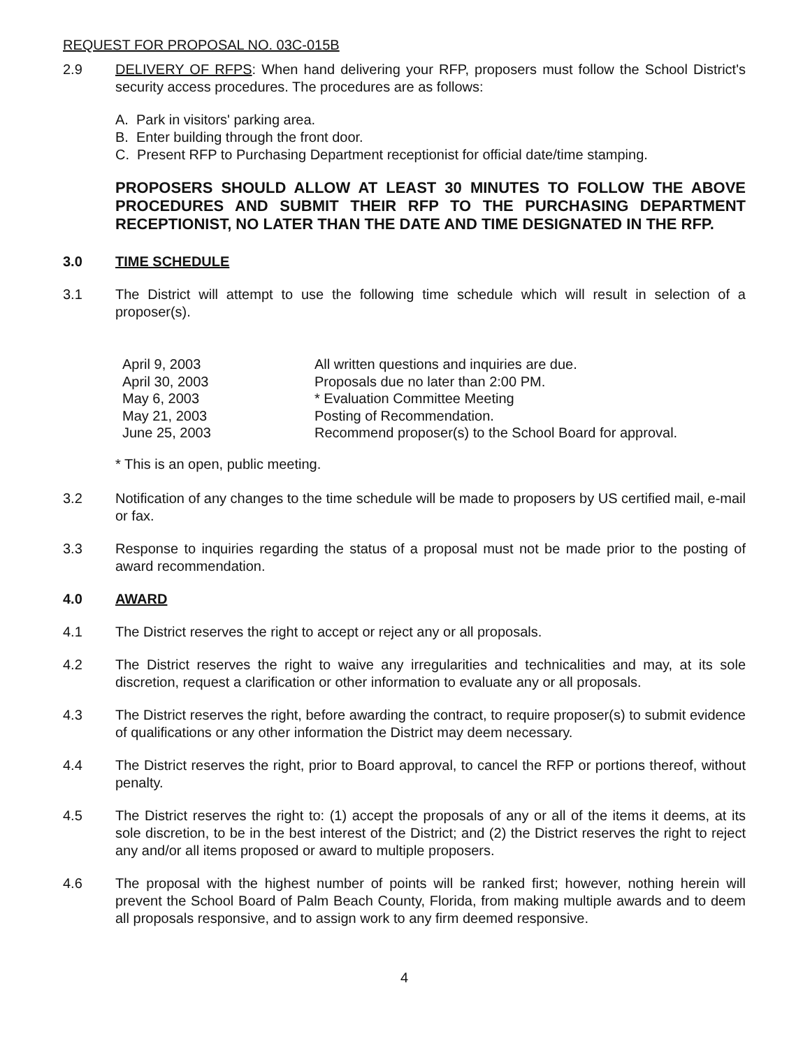REQUEST FOR PROPOSAL NO. 03C-015B
2.9 DELIVERY OF RFPS: When hand delivering your RFP, proposers must follow the School District's security access procedures. The procedures are as follows:
A. Park in visitors' parking area.
B. Enter building through the front door.
C. Present RFP to Purchasing Department receptionist for official date/time stamping.
PROPOSERS SHOULD ALLOW AT LEAST 30 MINUTES TO FOLLOW THE ABOVE PROCEDURES AND SUBMIT THEIR RFP TO THE PURCHASING DEPARTMENT RECEPTIONIST, NO LATER THAN THE DATE AND TIME DESIGNATED IN THE RFP.
3.0 TIME SCHEDULE
3.1 The District will attempt to use the following time schedule which will result in selection of a proposer(s).
| April 9, 2003 | All written questions and inquiries are due. |
| April 30, 2003 | Proposals due no later than 2:00 PM. |
| May 6, 2003 | * Evaluation Committee Meeting |
| May 21, 2003 | Posting of Recommendation. |
| June 25, 2003 | Recommend proposer(s) to the School Board for approval. |
* This is an open, public meeting.
3.2 Notification of any changes to the time schedule will be made to proposers by US certified mail, e-mail or fax.
3.3 Response to inquiries regarding the status of a proposal must not be made prior to the posting of award recommendation.
4.0 AWARD
4.1 The District reserves the right to accept or reject any or all proposals.
4.2 The District reserves the right to waive any irregularities and technicalities and may, at its sole discretion, request a clarification or other information to evaluate any or all proposals.
4.3 The District reserves the right, before awarding the contract, to require proposer(s) to submit evidence of qualifications or any other information the District may deem necessary.
4.4 The District reserves the right, prior to Board approval, to cancel the RFP or portions thereof, without penalty.
4.5 The District reserves the right to: (1) accept the proposals of any or all of the items it deems, at its sole discretion, to be in the best interest of the District; and (2) the District reserves the right to reject any and/or all items proposed or award to multiple proposers.
4.6 The proposal with the highest number of points will be ranked first; however, nothing herein will prevent the School Board of Palm Beach County, Florida, from making multiple awards and to deem all proposals responsive, and to assign work to any firm deemed responsive.
4